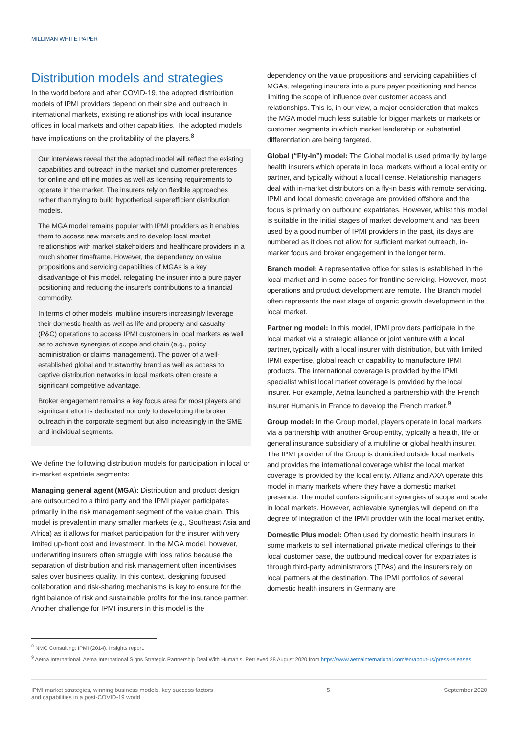MILLIMAN WHITE PAPER
Distribution models and strategies
In the world before and after COVID-19, the adopted distribution models of IPMI providers depend on their size and outreach in international markets, existing relationships with local insurance offices in local markets and other capabilities. The adopted models have implications on the profitability of the players.<sup>8</sup>
Our interviews reveal that the adopted model will reflect the existing capabilities and outreach in the market and customer preferences for online and offline modes as well as licensing requirements to operate in the market. The insurers rely on flexible approaches rather than trying to build hypothetical superefficient distribution models.
The MGA model remains popular with IPMI providers as it enables them to access new markets and to develop local market relationships with market stakeholders and healthcare providers in a much shorter timeframe. However, the dependency on value propositions and servicing capabilities of MGAs is a key disadvantage of this model, relegating the insurer into a pure payer positioning and reducing the insurer's contributions to a financial commodity.
In terms of other models, multiline insurers increasingly leverage their domestic health as well as life and property and casualty (P&C) operations to access IPMI customers in local markets as well as to achieve synergies of scope and chain (e.g., policy administration or claims management). The power of a well-established global and trustworthy brand as well as access to captive distribution networks in local markets often create a significant competitive advantage.
Broker engagement remains a key focus area for most players and significant effort is dedicated not only to developing the broker outreach in the corporate segment but also increasingly in the SME and individual segments.
We define the following distribution models for participation in local or in-market expatriate segments:
Managing general agent (MGA): Distribution and product design are outsourced to a third party and the IPMI player participates primarily in the risk management segment of the value chain. This model is prevalent in many smaller markets (e.g., Southeast Asia and Africa) as it allows for market participation for the insurer with very limited up-front cost and investment. In the MGA model, however, underwriting insurers often struggle with loss ratios because the separation of distribution and risk management often incentivises sales over business quality. In this context, designing focused collaboration and risk-sharing mechanisms is key to ensure for the right balance of risk and sustainable profits for the insurance partner. Another challenge for IPMI insurers in this model is the
dependency on the value propositions and servicing capabilities of MGAs, relegating insurers into a pure payer positioning and hence limiting the scope of influence over customer access and relationships. This is, in our view, a major consideration that makes the MGA model much less suitable for bigger markets or markets or customer segments in which market leadership or substantial differentiation are being targeted.
Global (“Fly-in”) model: The Global model is used primarily by large health insurers which operate in local markets without a local entity or partner, and typically without a local license. Relationship managers deal with in-market distributors on a fly-in basis with remote servicing. IPMI and local domestic coverage are provided offshore and the focus is primarily on outbound expatriates. However, whilst this model is suitable in the initial stages of market development and has been used by a good number of IPMI providers in the past, its days are numbered as it does not allow for sufficient market outreach, in-market focus and broker engagement in the longer term.
Branch model: A representative office for sales is established in the local market and in some cases for frontline servicing. However, most operations and product development are remote. The Branch model often represents the next stage of organic growth development in the local market.
Partnering model: In this model, IPMI providers participate in the local market via a strategic alliance or joint venture with a local partner, typically with a local insurer with distribution, but with limited IPMI expertise, global reach or capability to manufacture IPMI products. The international coverage is provided by the IPMI specialist whilst local market coverage is provided by the local insurer. For example, Aetna launched a partnership with the French insurer Humanis in France to develop the French market.<sup>9</sup>
Group model: In the Group model, players operate in local markets via a partnership with another Group entity, typically a health, life or general insurance subsidiary of a multiline or global health insurer. The IPMI provider of the Group is domiciled outside local markets and provides the international coverage whilst the local market coverage is provided by the local entity. Allianz and AXA operate this model in many markets where they have a domestic market presence. The model confers significant synergies of scope and scale in local markets. However, achievable synergies will depend on the degree of integration of the IPMI provider with the local market entity.
Domestic Plus model: Often used by domestic health insurers in some markets to sell international private medical offerings to their local customer base, the outbound medical cover for expatriates is through third-party administrators (TPAs) and the insurers rely on local partners at the destination. The IPMI portfolios of several domestic health insurers in Germany are
<sup>8</sup> NMG Consulting: IPMI (2014). Insights report.
<sup>9</sup> Aetna International. Aetna International Signs Strategic Partnership Deal With Humanis. Retrieved 28 August 2020 from https://www.aetnainternational.com/en/about-us/press-releases
IPMI market strategies, winning business models, key success factors
and capabilities in a post-COVID-19 world 5 September 2020